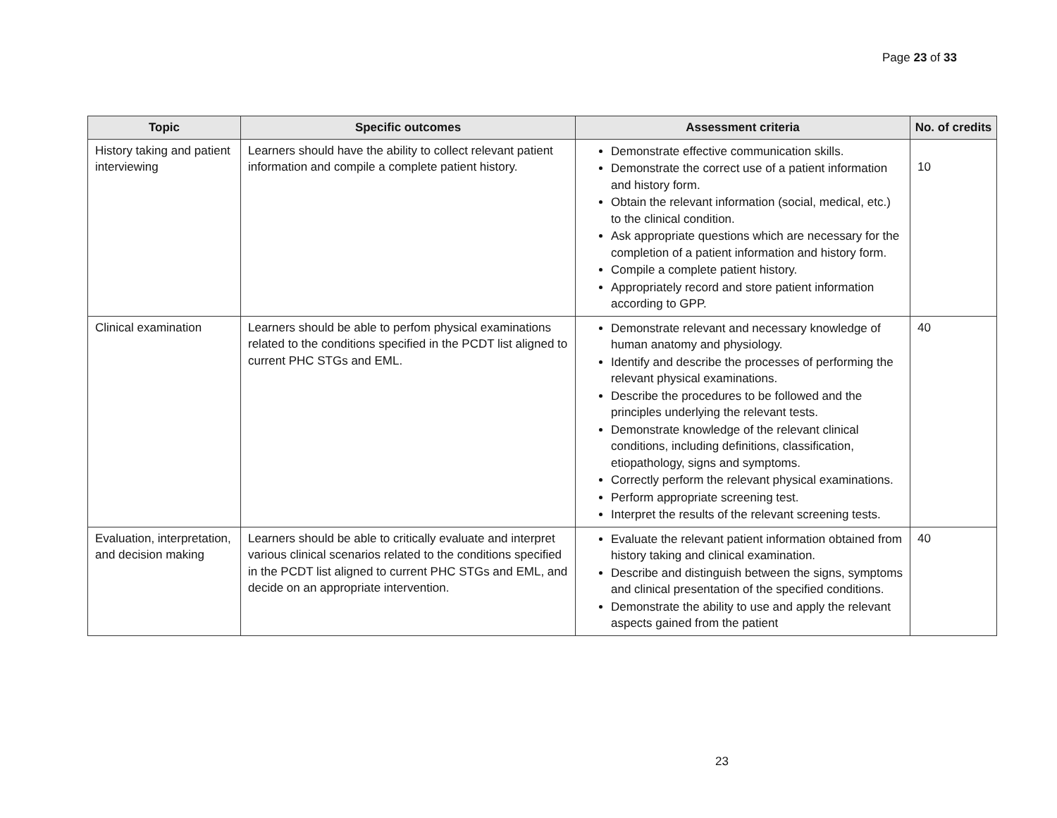Page 23 of 33
| Topic | Specific outcomes | Assessment criteria | No. of credits |
| --- | --- | --- | --- |
| History taking and patient interviewing | Learners should have the ability to collect relevant patient information and compile a complete patient history. | Demonstrate effective communication skills. Demonstrate the correct use of a patient information and history form. Obtain the relevant information (social, medical, etc.) to the clinical condition. Ask appropriate questions which are necessary for the completion of a patient information and history form. Compile a complete patient history. Appropriately record and store patient information according to GPP. | 10 |
| Clinical examination | Learners should be able to perfom physical examinations related to the conditions specified in the PCDT list aligned to current PHC STGs and EML. | Demonstrate relevant and necessary knowledge of human anatomy and physiology. Identify and describe the processes of performing the relevant physical examinations. Describe the procedures to be followed and the principles underlying the relevant tests. Demonstrate knowledge of the relevant clinical conditions, including definitions, classification, etiopathology, signs and symptoms. Correctly perform the relevant physical examinations. Perform appropriate screening test. Interpret the results of the relevant screening tests. | 40 |
| Evaluation, interpretation, and decision making | Learners should be able to critically evaluate and interpret various clinical scenarios related to the conditions specified in the PCDT list aligned to current PHC STGs and EML, and decide on an appropriate intervention. | Evaluate the relevant patient information obtained from history taking and clinical examination. Describe and distinguish between the signs, symptoms and clinical presentation of the specified conditions. Demonstrate the ability to use and apply the relevant aspects gained from the patient | 40 |
23